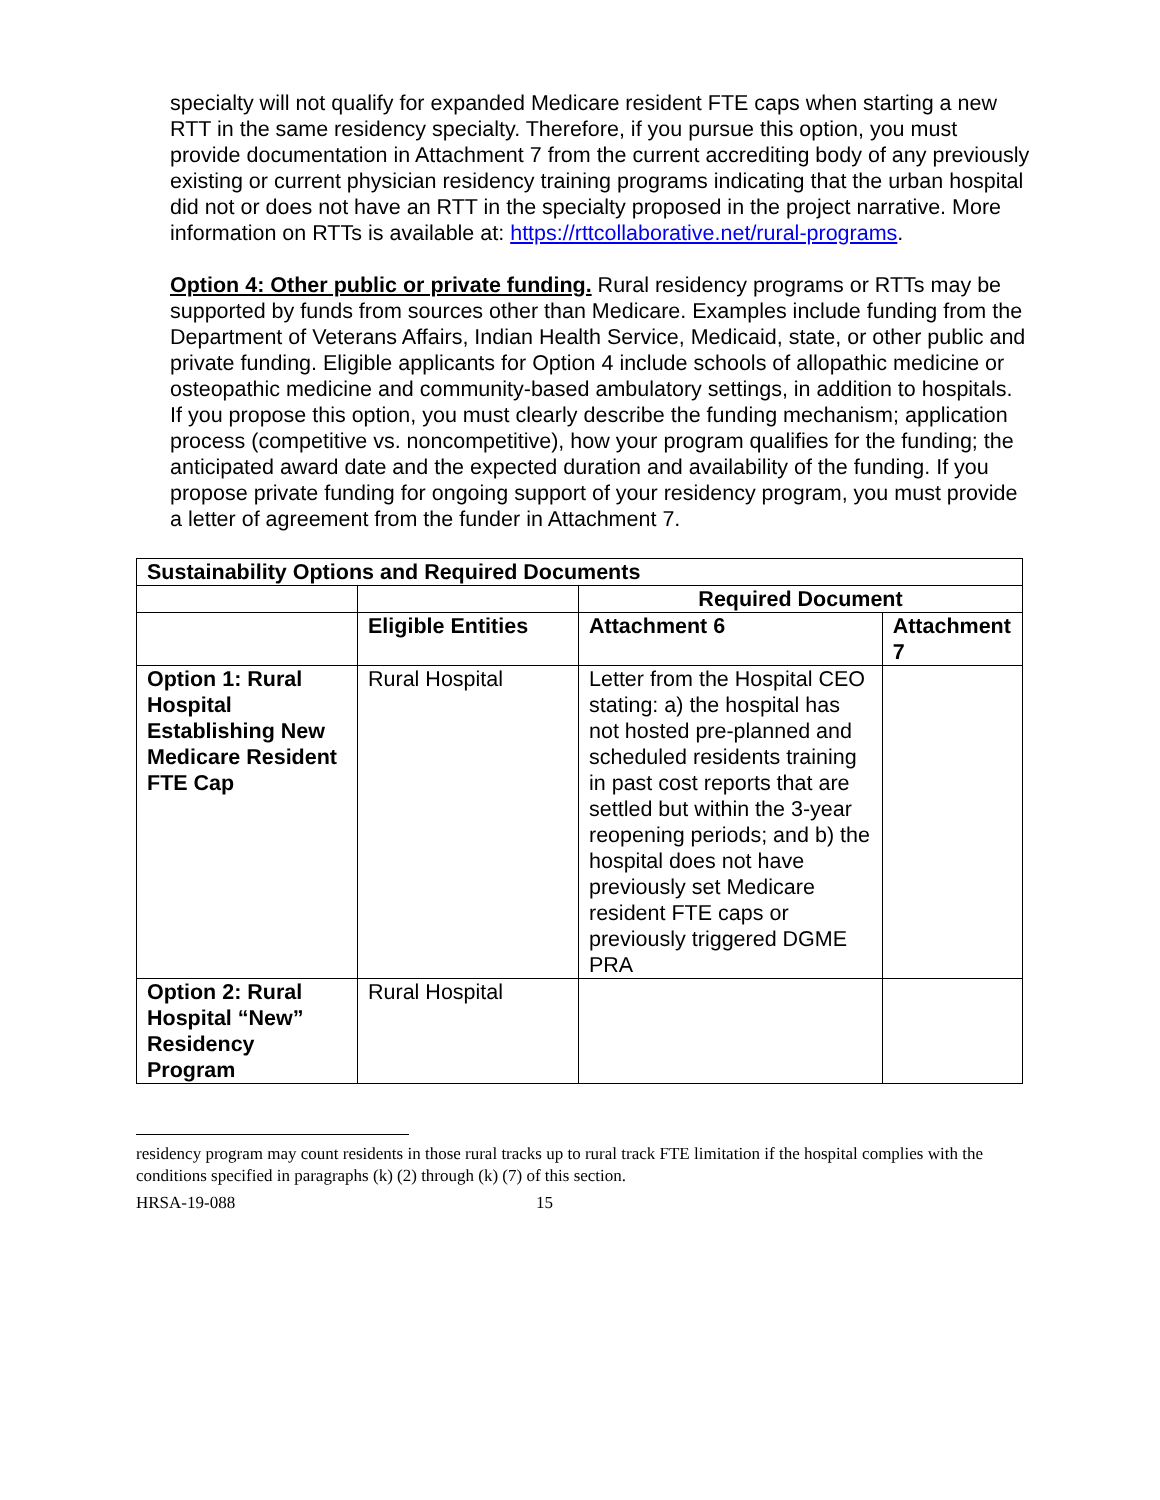specialty will not qualify for expanded Medicare resident FTE caps when starting a new RTT in the same residency specialty. Therefore, if you pursue this option, you must provide documentation in Attachment 7 from the current accrediting body of any previously existing or current physician residency training programs indicating that the urban hospital did not or does not have an RTT in the specialty proposed in the project narrative. More information on RTTs is available at: https://rttcollaborative.net/rural-programs.
Option 4: Other public or private funding. Rural residency programs or RTTs may be supported by funds from sources other than Medicare. Examples include funding from the Department of Veterans Affairs, Indian Health Service, Medicaid, state, or other public and private funding. Eligible applicants for Option 4 include schools of allopathic medicine or osteopathic medicine and community-based ambulatory settings, in addition to hospitals. If you propose this option, you must clearly describe the funding mechanism; application process (competitive vs. noncompetitive), how your program qualifies for the funding; the anticipated award date and the expected duration and availability of the funding. If you propose private funding for ongoing support of your residency program, you must provide a letter of agreement from the funder in Attachment 7.
| Sustainability Options and Required Documents | | | |
| --- | --- | --- | --- |
| | | Required Document | |
| | Eligible Entities | Attachment 6 | Attachment 7 |
| Option 1: Rural Hospital Establishing New Medicare Resident FTE Cap | Rural Hospital | Letter from the Hospital CEO stating: a) the hospital has not hosted pre-planned and scheduled residents training in past cost reports that are settled but within the 3-year reopening periods; and b) the hospital does not have previously set Medicare resident FTE caps or previously triggered DGME PRA | |
| Option 2: Rural Hospital “New” Residency Program | Rural Hospital | | |
residency program may count residents in those rural tracks up to rural track FTE limitation if the hospital complies with the conditions specified in paragraphs (k) (2) through (k) (7) of this section.
HRSA-19-088 15